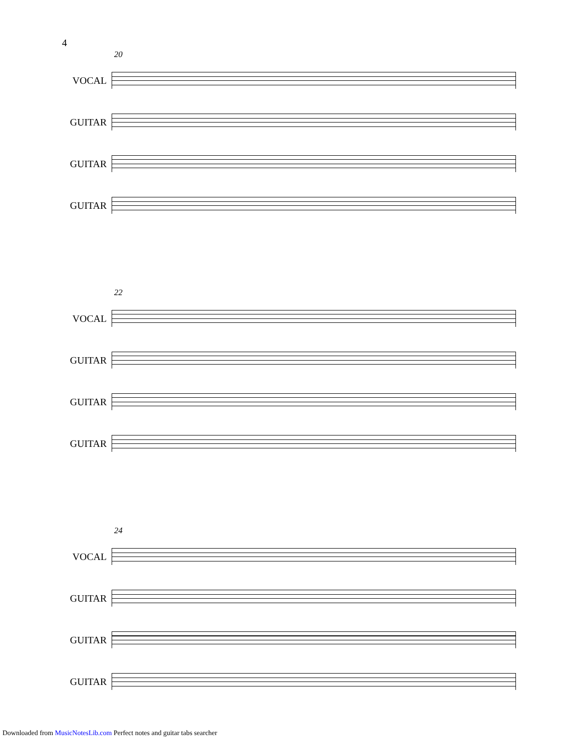4
20
VOCAL
GUITAR
GUITAR
GUITAR
22
VOCAL
GUITAR
GUITAR
GUITAR
24
VOCAL
GUITAR
GUITAR
GUITAR
Downloaded from MusicNotesLib.com Perfect notes and guitar tabs searcher